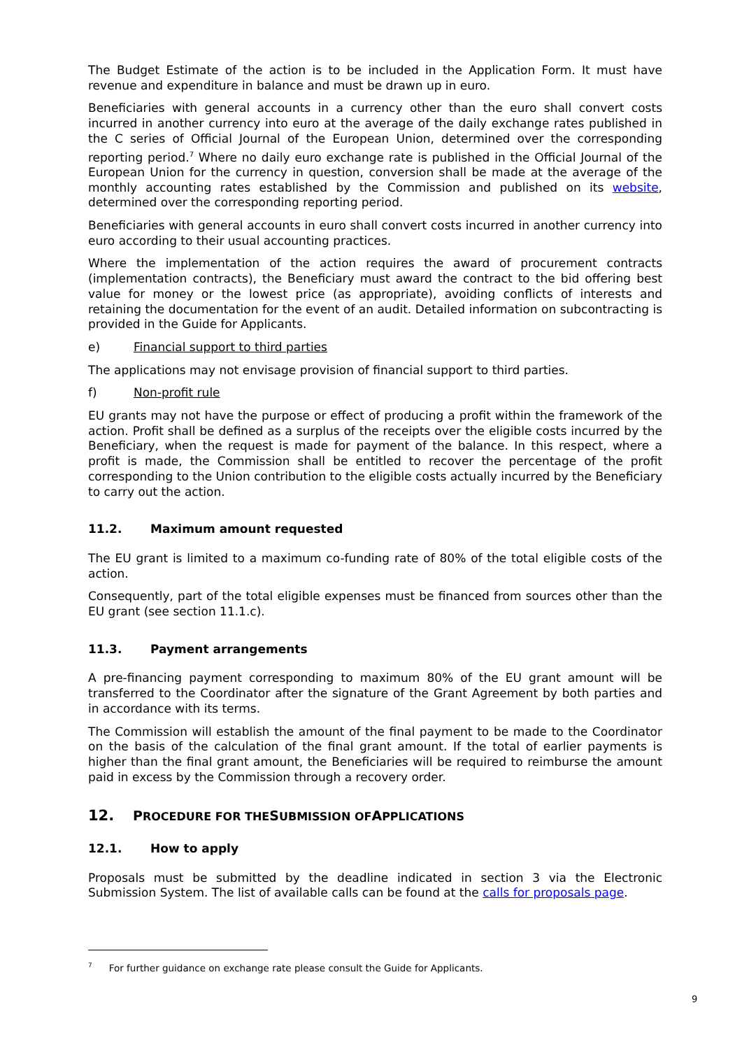The Budget Estimate of the action is to be included in the Application Form. It must have revenue and expenditure in balance and must be drawn up in euro.
Beneficiaries with general accounts in a currency other than the euro shall convert costs incurred in another currency into euro at the average of the daily exchange rates published in the C series of Official Journal of the European Union, determined over the corresponding reporting period.<sup>7</sup> Where no daily euro exchange rate is published in the Official Journal of the European Union for the currency in question, conversion shall be made at the average of the monthly accounting rates established by the Commission and published on its website, determined over the corresponding reporting period.
Beneficiaries with general accounts in euro shall convert costs incurred in another currency into euro according to their usual accounting practices.
Where the implementation of the action requires the award of procurement contracts (implementation contracts), the Beneficiary must award the contract to the bid offering best value for money or the lowest price (as appropriate), avoiding conflicts of interests and retaining the documentation for the event of an audit. Detailed information on subcontracting is provided in the Guide for Applicants.
e) Financial support to third parties
The applications may not envisage provision of financial support to third parties.
f) Non-profit rule
EU grants may not have the purpose or effect of producing a profit within the framework of the action. Profit shall be defined as a surplus of the receipts over the eligible costs incurred by the Beneficiary, when the request is made for payment of the balance. In this respect, where a profit is made, the Commission shall be entitled to recover the percentage of the profit corresponding to the Union contribution to the eligible costs actually incurred by the Beneficiary to carry out the action.
11.2. Maximum amount requested
The EU grant is limited to a maximum co-funding rate of 80% of the total eligible costs of the action.
Consequently, part of the total eligible expenses must be financed from sources other than the EU grant (see section 11.1.c).
11.3. Payment arrangements
A pre-financing payment corresponding to maximum 80% of the EU grant amount will be transferred to the Coordinator after the signature of the Grant Agreement by both parties and in accordance with its terms.
The Commission will establish the amount of the final payment to be made to the Coordinator on the basis of the calculation of the final grant amount. If the total of earlier payments is higher than the final grant amount, the Beneficiaries will be required to reimburse the amount paid in excess by the Commission through a recovery order.
12. PROCEDURE FOR THE SUBMISSION OF APPLICATIONS
12.1. How to apply
Proposals must be submitted by the deadline indicated in section 3 via the Electronic Submission System. The list of available calls can be found at the calls for proposals page.
<sup>7</sup> For further guidance on exchange rate please consult the Guide for Applicants.
9